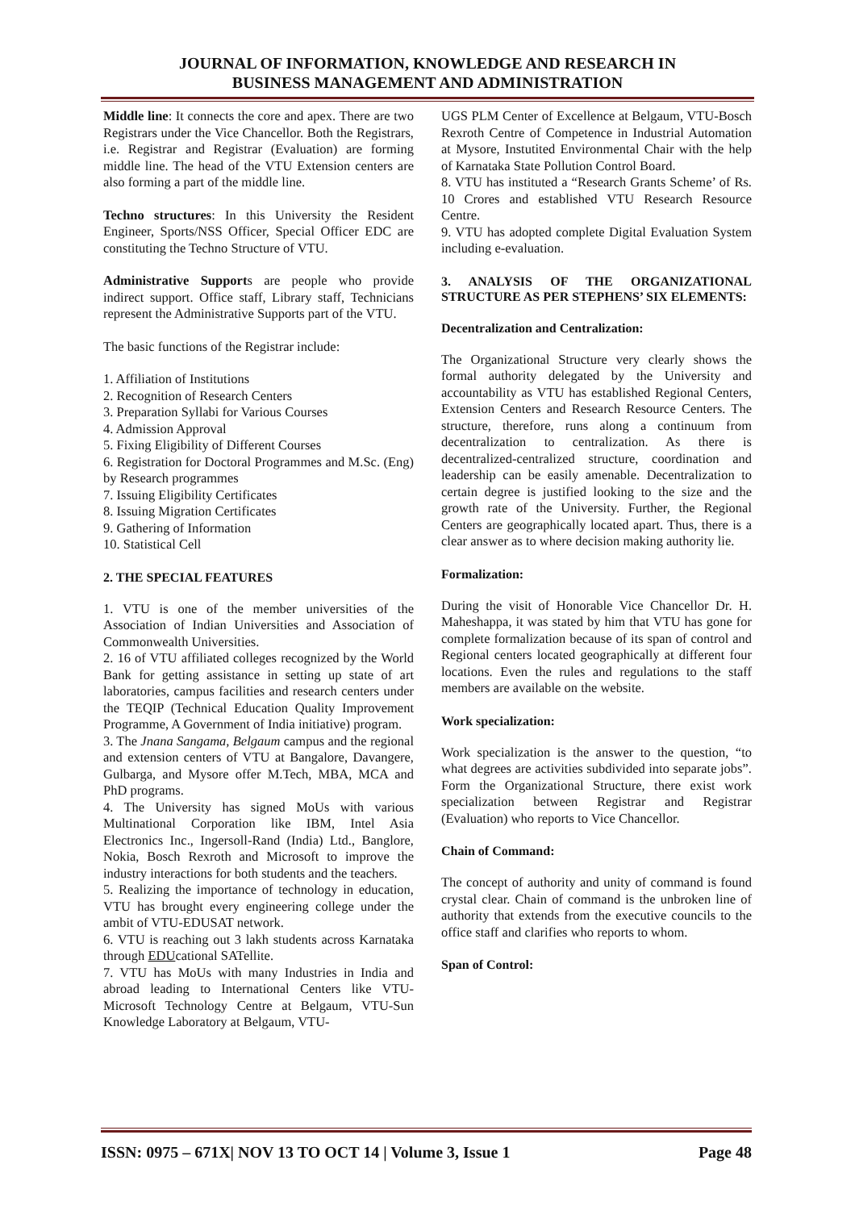JOURNAL OF INFORMATION, KNOWLEDGE AND RESEARCH IN
BUSINESS MANAGEMENT AND ADMINISTRATION
Middle line: It connects the core and apex. There are two Registrars under the Vice Chancellor. Both the Registrars, i.e. Registrar and Registrar (Evaluation) are forming middle line. The head of the VTU Extension centers are also forming a part of the middle line.
Techno structures: In this University the Resident Engineer, Sports/NSS Officer, Special Officer EDC are constituting the Techno Structure of VTU.
Administrative Supports are people who provide indirect support. Office staff, Library staff, Technicians represent the Administrative Supports part of the VTU.
The basic functions of the Registrar include:
1. Affiliation of Institutions
2. Recognition of Research Centers
3. Preparation Syllabi for Various Courses
4. Admission Approval
5. Fixing Eligibility of Different Courses
6. Registration for Doctoral Programmes and M.Sc. (Eng) by Research programmes
7. Issuing Eligibility Certificates
8. Issuing Migration Certificates
9. Gathering of Information
10. Statistical Cell
2. THE SPECIAL FEATURES
1. VTU is one of the member universities of the Association of Indian Universities and Association of Commonwealth Universities.
2. 16 of VTU affiliated colleges recognized by the World Bank for getting assistance in setting up state of art laboratories, campus facilities and research centers under the TEQIP (Technical Education Quality Improvement Programme, A Government of India initiative) program.
3. The Jnana Sangama, Belgaum campus and the regional and extension centers of VTU at Bangalore, Davangere, Gulbarga, and Mysore offer M.Tech, MBA, MCA and PhD programs.
4. The University has signed MoUs with various Multinational Corporation like IBM, Intel Asia Electronics Inc., Ingersoll-Rand (India) Ltd., Banglore, Nokia, Bosch Rexroth and Microsoft to improve the industry interactions for both students and the teachers.
5. Realizing the importance of technology in education, VTU has brought every engineering college under the ambit of VTU-EDUSAT network.
6. VTU is reaching out 3 lakh students across Karnataka through EDUcational SATellite.
7. VTU has MoUs with many Industries in India and abroad leading to International Centers like VTU-Microsoft Technology Centre at Belgaum, VTU-Sun Knowledge Laboratory at Belgaum, VTU-
UGS PLM Center of Excellence at Belgaum, VTU-Bosch Rexroth Centre of Competence in Industrial Automation at Mysore, Instutited Environmental Chair with the help of Karnataka State Pollution Control Board.
8. VTU has instituted a “Research Grants Scheme’ of Rs. 10 Crores and established VTU Research Resource Centre.
9. VTU has adopted complete Digital Evaluation System including e-evaluation.
3. ANALYSIS OF THE ORGANIZATIONAL STRUCTURE AS PER STEPHENS’ SIX ELEMENTS:
Decentralization and Centralization:
The Organizational Structure very clearly shows the formal authority delegated by the University and accountability as VTU has established Regional Centers, Extension Centers and Research Resource Centers. The structure, therefore, runs along a continuum from decentralization to centralization. As there is decentralized-centralized structure, coordination and leadership can be easily amenable. Decentralization to certain degree is justified looking to the size and the growth rate of the University. Further, the Regional Centers are geographically located apart. Thus, there is a clear answer as to where decision making authority lie.
Formalization:
During the visit of Honorable Vice Chancellor Dr. H. Maheshappa, it was stated by him that VTU has gone for complete formalization because of its span of control and Regional centers located geographically at different four locations. Even the rules and regulations to the staff members are available on the website.
Work specialization:
Work specialization is the answer to the question, “to what degrees are activities subdivided into separate jobs”. Form the Organizational Structure, there exist work specialization between Registrar and Registrar (Evaluation) who reports to Vice Chancellor.
Chain of Command:
The concept of authority and unity of command is found crystal clear. Chain of command is the unbroken line of authority that extends from the executive councils to the office staff and clarifies who reports to whom.
Span of Control:
ISSN: 0975 – 671X| NOV 13 TO OCT 14 | Volume 3, Issue 1 Page 48